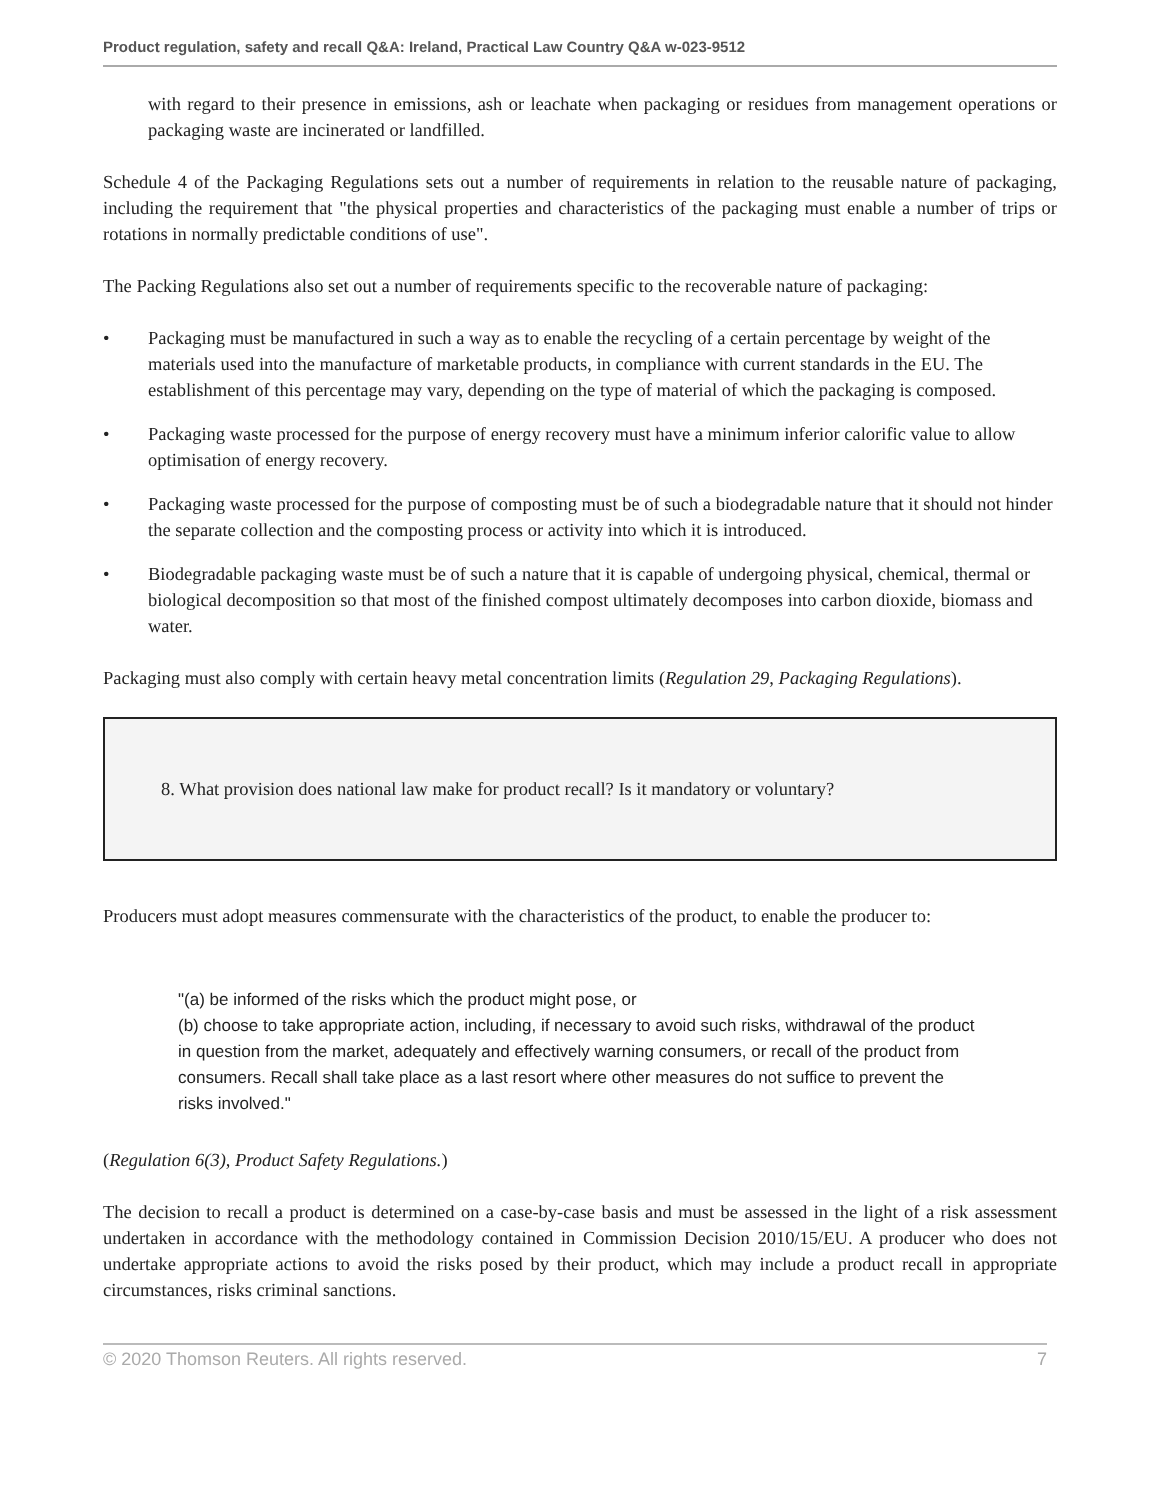Product regulation, safety and recall Q&A: Ireland, Practical Law Country Q&A w-023-9512
with regard to their presence in emissions, ash or leachate when packaging or residues from management operations or packaging waste are incinerated or landfilled.
Schedule 4 of the Packaging Regulations sets out a number of requirements in relation to the reusable nature of packaging, including the requirement that "the physical properties and characteristics of the packaging must enable a number of trips or rotations in normally predictable conditions of use".
The Packing Regulations also set out a number of requirements specific to the recoverable nature of packaging:
• Packaging must be manufactured in such a way as to enable the recycling of a certain percentage by weight of the materials used into the manufacture of marketable products, in compliance with current standards in the EU. The establishment of this percentage may vary, depending on the type of material of which the packaging is composed.
• Packaging waste processed for the purpose of energy recovery must have a minimum inferior calorific value to allow optimisation of energy recovery.
• Packaging waste processed for the purpose of composting must be of such a biodegradable nature that it should not hinder the separate collection and the composting process or activity into which it is introduced.
• Biodegradable packaging waste must be of such a nature that it is capable of undergoing physical, chemical, thermal or biological decomposition so that most of the finished compost ultimately decomposes into carbon dioxide, biomass and water.
Packaging must also comply with certain heavy metal concentration limits (Regulation 29, Packaging Regulations).
8. What provision does national law make for product recall? Is it mandatory or voluntary?
Producers must adopt measures commensurate with the characteristics of the product, to enable the producer to:
"(a) be informed of the risks which the product might pose, or
(b) choose to take appropriate action, including, if necessary to avoid such risks, withdrawal of the product in question from the market, adequately and effectively warning consumers, or recall of the product from consumers. Recall shall take place as a last resort where other measures do not suffice to prevent the risks involved."
(Regulation 6(3), Product Safety Regulations.)
The decision to recall a product is determined on a case-by-case basis and must be assessed in the light of a risk assessment undertaken in accordance with the methodology contained in Commission Decision 2010/15/EU. A producer who does not undertake appropriate actions to avoid the risks posed by their product, which may include a product recall in appropriate circumstances, risks criminal sanctions.
© 2020 Thomson Reuters. All rights reserved. 7